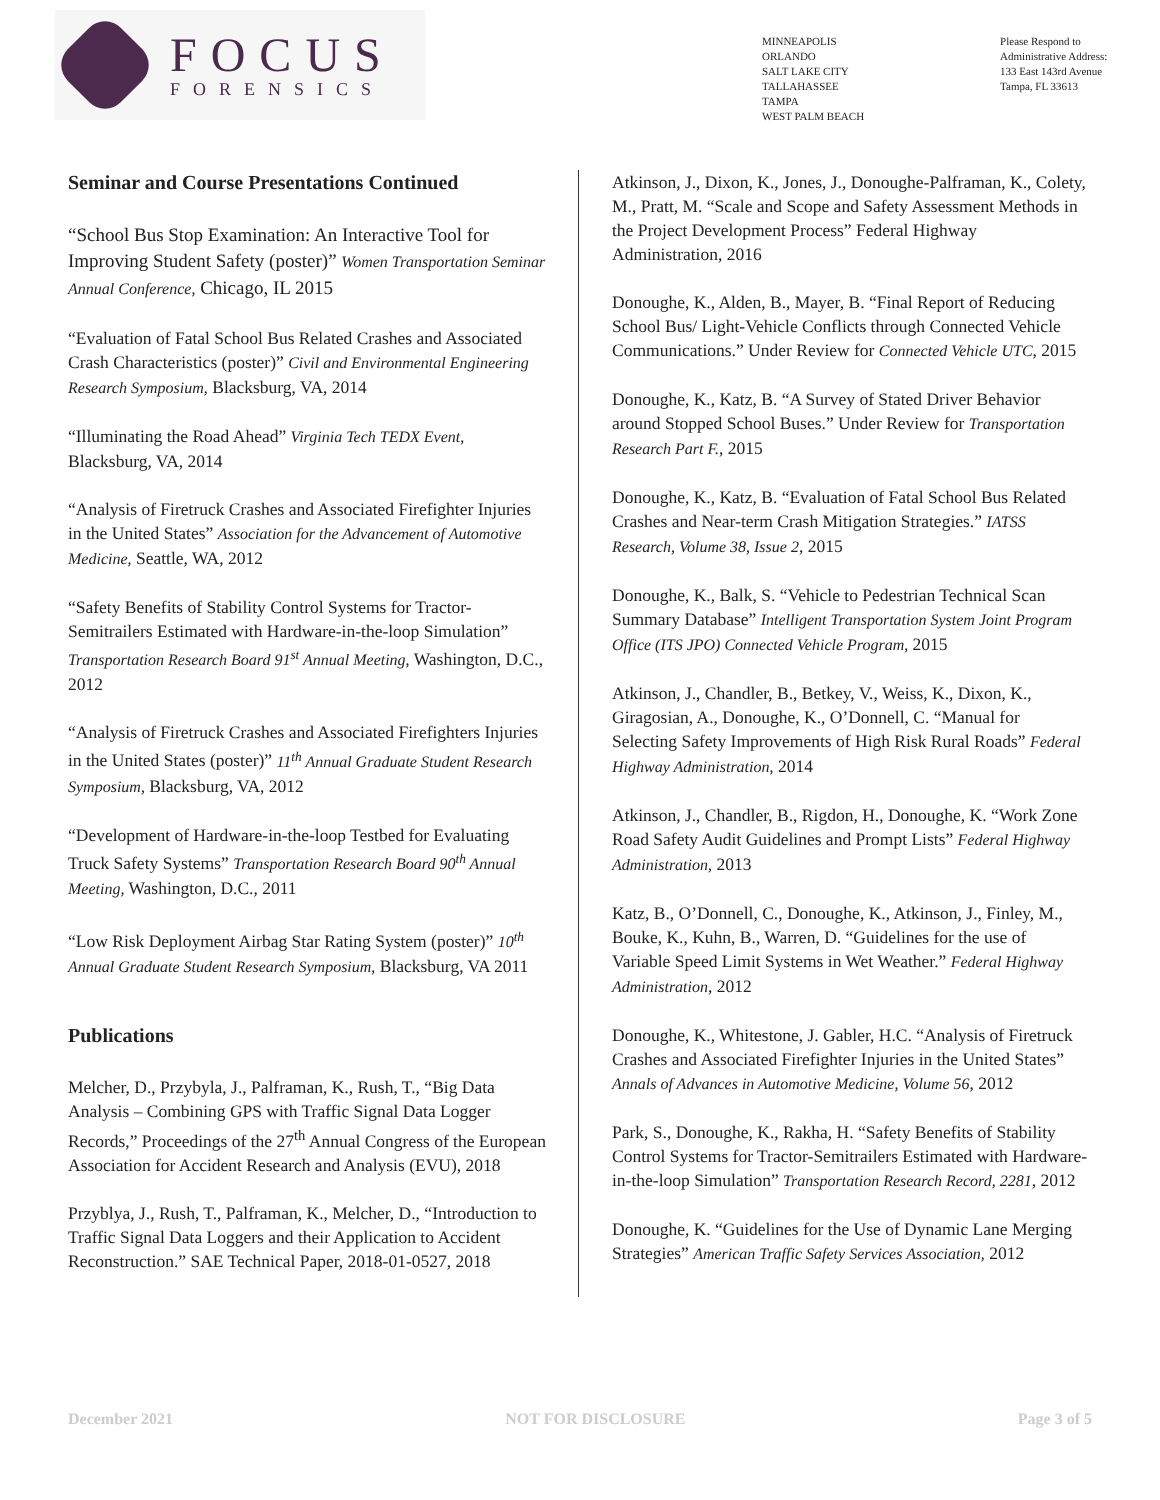FOCUS
FORENSICS
MINNEAPOLIS
ORLANDO
SALT LAKE CITY
TALLAHASSEE
TAMPA
WEST PALM BEACH
Please Respond to
Administrative Address:
133 East 143rd Avenue
Tampa, FL 33613
Seminar and Course Presentations Continued
“School Bus Stop Examination: An Interactive Tool for Improving Student Safety (poster)” Women Transportation Seminar Annual Conference, Chicago, IL 2015
“Evaluation of Fatal School Bus Related Crashes and Associated Crash Characteristics (poster)” Civil and Environmental Engineering Research Symposium, Blacksburg, VA, 2014
“Illuminating the Road Ahead” Virginia Tech TEDX Event, Blacksburg, VA, 2014
“Analysis of Firetruck Crashes and Associated Firefighter Injuries in the United States” Association for the Advancement of Automotive Medicine, Seattle, WA, 2012
“Safety Benefits of Stability Control Systems for Tractor-Semitrailers Estimated with Hardware-in-the-loop Simulation” Transportation Research Board 91<sup>st</sup> Annual Meeting, Washington, D.C., 2012
“Analysis of Firetruck Crashes and Associated Firefighters Injuries in the United States (poster)” 11<sup>th</sup> Annual Graduate Student Research Symposium, Blacksburg, VA, 2012
“Development of Hardware-in-the-loop Testbed for Evaluating Truck Safety Systems” Transportation Research Board 90<sup>th</sup> Annual Meeting, Washington, D.C., 2011
“Low Risk Deployment Airbag Star Rating System (poster)” 10<sup>th</sup> Annual Graduate Student Research Symposium, Blacksburg, VA 2011
Publications
Melcher, D., Przybyla, J., Palframan, K., Rush, T., “Big Data Analysis – Combining GPS with Traffic Signal Data Logger Records,” Proceedings of the 27<sup>th</sup> Annual Congress of the European Association for Accident Research and Analysis (EVU), 2018
Przyblya, J., Rush, T., Palframan, K., Melcher, D., “Introduction to Traffic Signal Data Loggers and their Application to Accident Reconstruction.” SAE Technical Paper, 2018-01-0527, 2018
Atkinson, J., Dixon, K., Jones, J., Donoughe-Palframan, K., Colety, M., Pratt, M. “Scale and Scope and Safety Assessment Methods in the Project Development Process” Federal Highway Administration, 2016
Donoughe, K., Alden, B., Mayer, B. “Final Report of Reducing School Bus/ Light-Vehicle Conflicts through Connected Vehicle Communications.” Under Review for Connected Vehicle UTC, 2015
Donoughe, K., Katz, B. “A Survey of Stated Driver Behavior around Stopped School Buses.” Under Review for Transportation Research Part F., 2015
Donoughe, K., Katz, B. “Evaluation of Fatal School Bus Related Crashes and Near-term Crash Mitigation Strategies.” IATSS Research, Volume 38, Issue 2, 2015
Donoughe, K., Balk, S. “Vehicle to Pedestrian Technical Scan Summary Database” Intelligent Transportation System Joint Program Office (ITS JPO) Connected Vehicle Program, 2015
Atkinson, J., Chandler, B., Betkey, V., Weiss, K., Dixon, K., Giragosian, A., Donoughe, K., O’Donnell, C. “Manual for Selecting Safety Improvements of High Risk Rural Roads” Federal Highway Administration, 2014
Atkinson, J., Chandler, B., Rigdon, H., Donoughe, K. “Work Zone Road Safety Audit Guidelines and Prompt Lists” Federal Highway Administration, 2013
Katz, B., O’Donnell, C., Donoughe, K., Atkinson, J., Finley, M., Bouke, K., Kuhn, B., Warren, D. “Guidelines for the use of Variable Speed Limit Systems in Wet Weather.” Federal Highway Administration, 2012
Donoughe, K., Whitestone, J. Gabler, H.C. “Analysis of Firetruck Crashes and Associated Firefighter Injuries in the United States” Annals of Advances in Automotive Medicine, Volume 56, 2012
Park, S., Donoughe, K., Rakha, H. “Safety Benefits of Stability Control Systems for Tractor-Semitrailers Estimated with Hardware-in-the-loop Simulation” Transportation Research Record, 2281, 2012
Donoughe, K. “Guidelines for the Use of Dynamic Lane Merging Strategies” American Traffic Safety Services Association, 2012
December 2021 NOT FOR DISCLOSURE Page 3 of 5